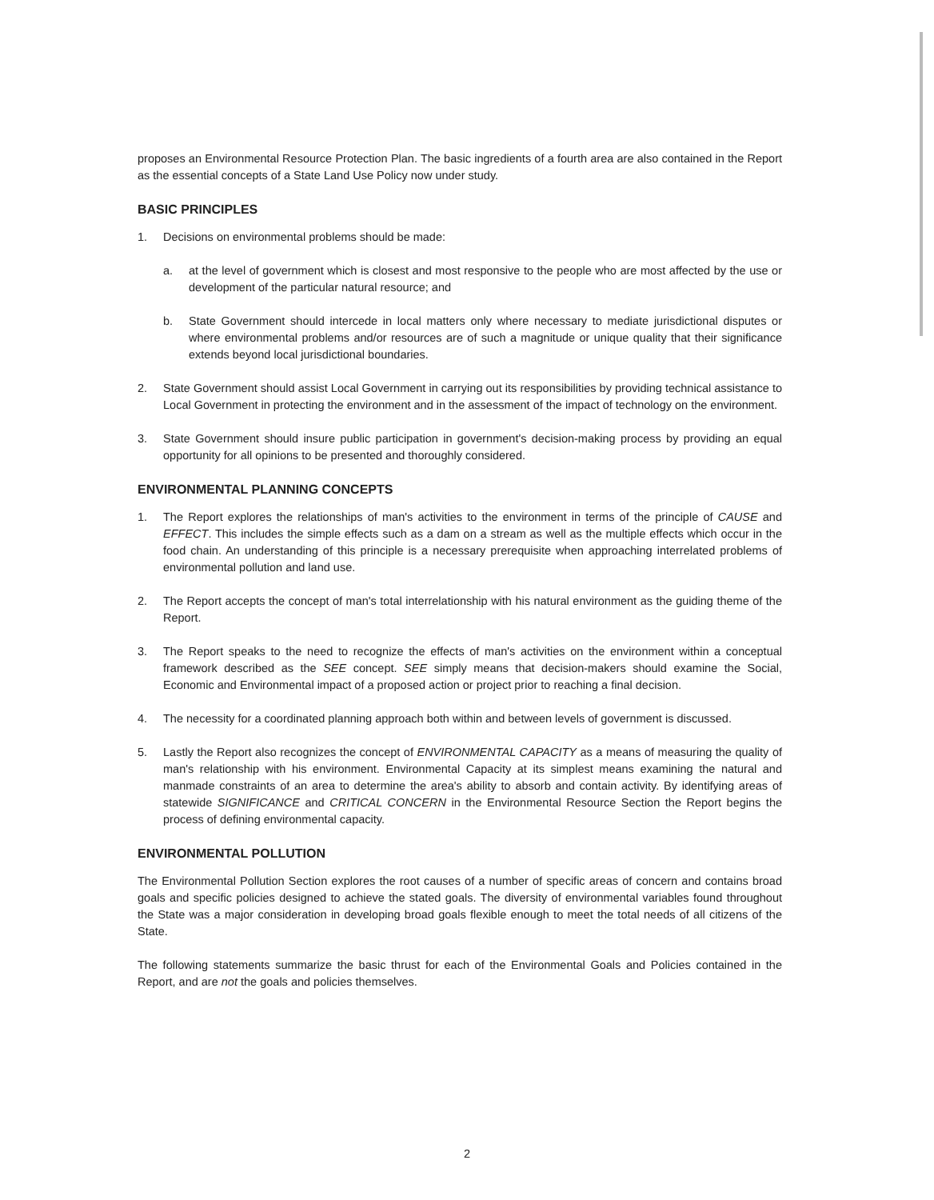proposes an Environmental Resource Protection Plan. The basic ingredients of a fourth area are also contained in the Report as the essential concepts of a State Land Use Policy now under study.
BASIC PRINCIPLES
1. Decisions on environmental problems should be made:
a. at the level of government which is closest and most responsive to the people who are most affected by the use or development of the particular natural resource; and
b. State Government should intercede in local matters only where necessary to mediate jurisdictional disputes or where environmental problems and/or resources are of such a magnitude or unique quality that their significance extends beyond local jurisdictional boundaries.
2. State Government should assist Local Government in carrying out its responsibilities by providing technical assistance to Local Government in protecting the environment and in the assessment of the impact of technology on the environment.
3. State Government should insure public participation in government's decision-making process by providing an equal opportunity for all opinions to be presented and thoroughly considered.
ENVIRONMENTAL PLANNING CONCEPTS
1. The Report explores the relationships of man's activities to the environment in terms of the principle of CAUSE and EFFECT. This includes the simple effects such as a dam on a stream as well as the multiple effects which occur in the food chain. An understanding of this principle is a necessary prerequisite when approaching interrelated problems of environmental pollution and land use.
2. The Report accepts the concept of man's total interrelationship with his natural environment as the guiding theme of the Report.
3. The Report speaks to the need to recognize the effects of man's activities on the environment within a conceptual framework described as the SEE concept. SEE simply means that decision-makers should examine the Social, Economic and Environmental impact of a proposed action or project prior to reaching a final decision.
4. The necessity for a coordinated planning approach both within and between levels of government is discussed.
5. Lastly the Report also recognizes the concept of ENVIRONMENTAL CAPACITY as a means of measuring the quality of man's relationship with his environment. Environmental Capacity at its simplest means examining the natural and manmade constraints of an area to determine the area's ability to absorb and contain activity. By identifying areas of statewide SIGNIFICANCE and CRITICAL CONCERN in the Environmental Resource Section the Report begins the process of defining environmental capacity.
ENVIRONMENTAL POLLUTION
The Environmental Pollution Section explores the root causes of a number of specific areas of concern and contains broad goals and specific policies designed to achieve the stated goals. The diversity of environmental variables found throughout the State was a major consideration in developing broad goals flexible enough to meet the total needs of all citizens of the State.
The following statements summarize the basic thrust for each of the Environmental Goals and Policies contained in the Report, and are not the goals and policies themselves.
2